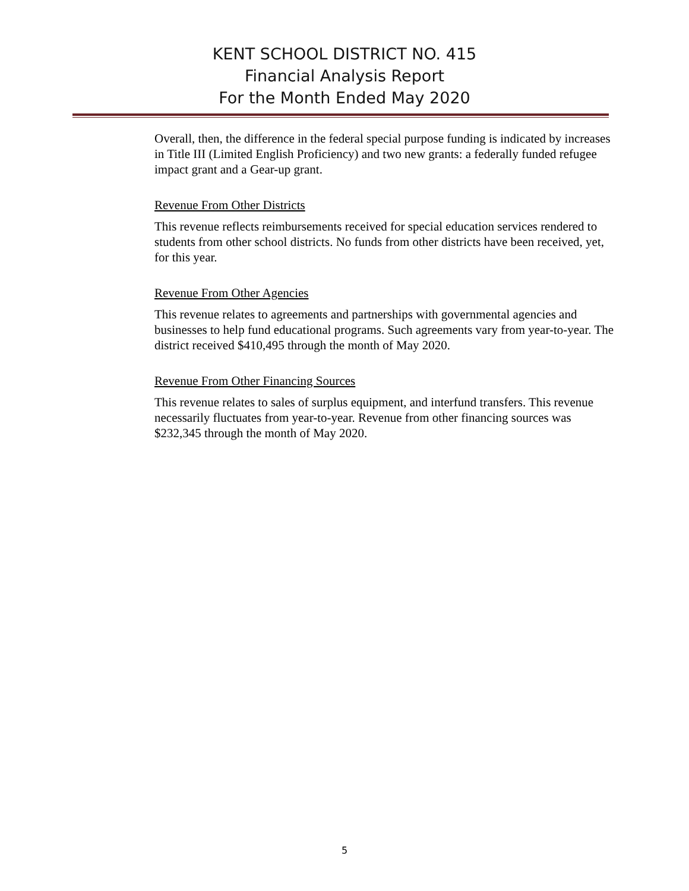KENT SCHOOL DISTRICT NO. 415
Financial Analysis Report
For the Month Ended May 2020
Overall, then, the difference in the federal special purpose funding is indicated by increases in Title III (Limited English Proficiency) and two new grants: a federally funded refugee impact grant and a Gear-up grant.
Revenue From Other Districts
This revenue reflects reimbursements received for special education services rendered to students from other school districts. No funds from other districts have been received, yet, for this year.
Revenue From Other Agencies
This revenue relates to agreements and partnerships with governmental agencies and businesses to help fund educational programs. Such agreements vary from year-to-year. The district received $410,495 through the month of May 2020.
Revenue From Other Financing Sources
This revenue relates to sales of surplus equipment, and interfund transfers. This revenue necessarily fluctuates from year-to-year. Revenue from other financing sources was $232,345 through the month of May 2020.
5